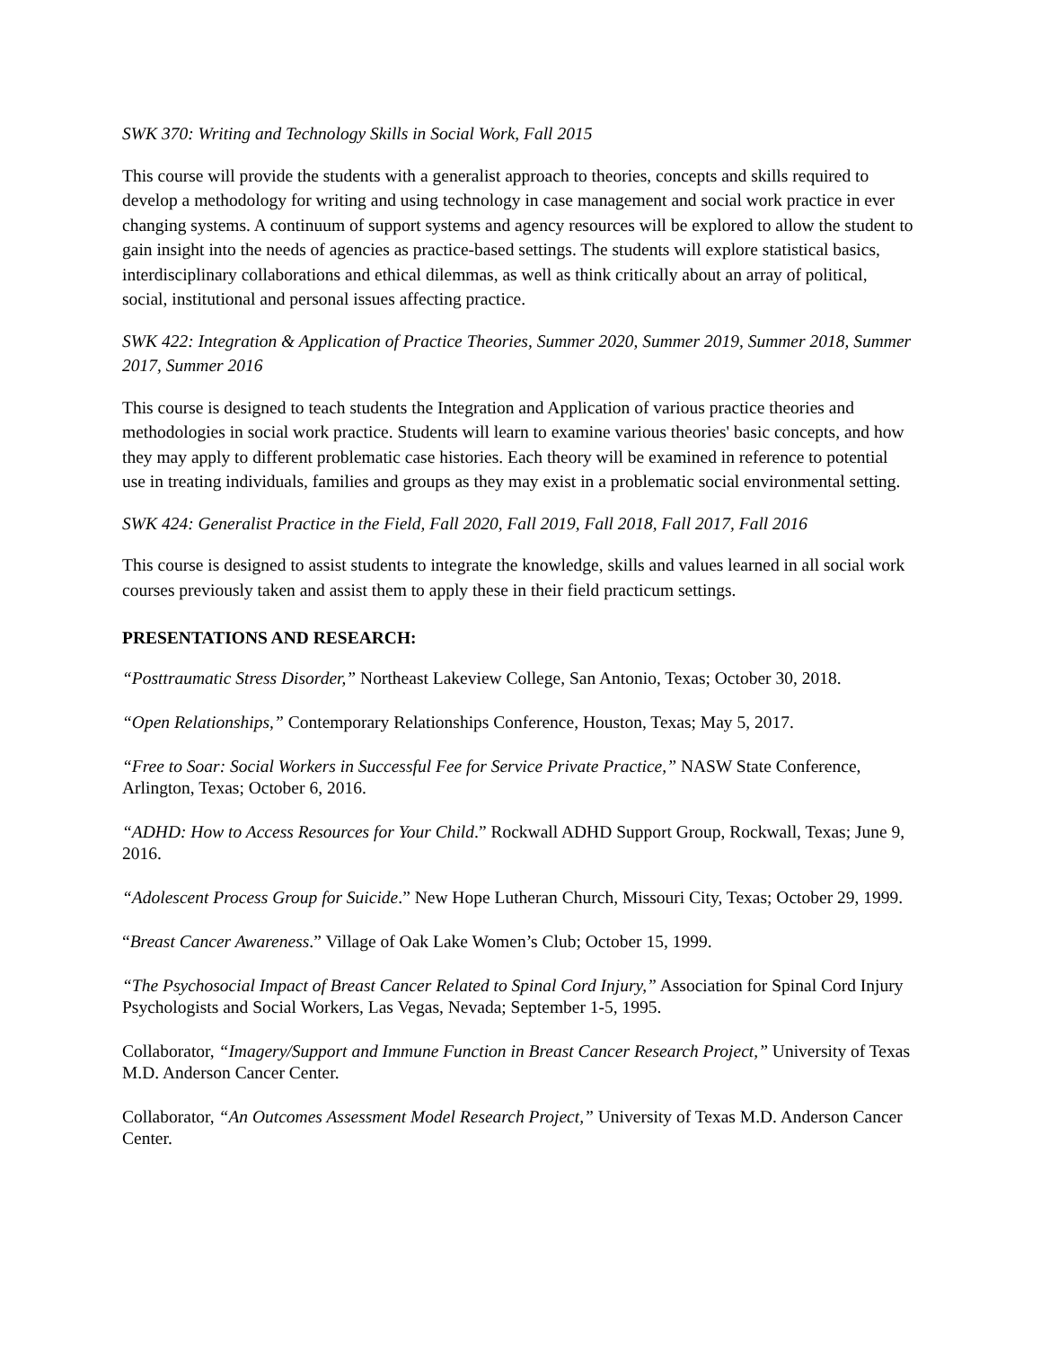SWK 370: Writing and Technology Skills in Social Work, Fall 2015
This course will provide the students with a generalist approach to theories, concepts and skills required to develop a methodology for writing and using technology in case management and social work practice in ever changing systems. A continuum of support systems and agency resources will be explored to allow the student to gain insight into the needs of agencies as practice-based settings. The students will explore statistical basics, interdisciplinary collaborations and ethical dilemmas, as well as think critically about an array of political, social, institutional and personal issues affecting practice.
SWK 422: Integration & Application of Practice Theories, Summer 2020, Summer 2019, Summer 2018, Summer 2017, Summer 2016
This course is designed to teach students the Integration and Application of various practice theories and methodologies in social work practice. Students will learn to examine various theories' basic concepts, and how they may apply to different problematic case histories. Each theory will be examined in reference to potential use in treating individuals, families and groups as they may exist in a problematic social environmental setting.
SWK 424: Generalist Practice in the Field, Fall 2020, Fall 2019, Fall 2018, Fall 2017, Fall 2016
This course is designed to assist students to integrate the knowledge, skills and values learned in all social work courses previously taken and assist them to apply these in their field practicum settings.
PRESENTATIONS AND RESEARCH:
“Posttraumatic Stress Disorder,” Northeast Lakeview College, San Antonio, Texas; October 30, 2018.
“Open Relationships,” Contemporary Relationships Conference, Houston, Texas; May 5, 2017.
“Free to Soar: Social Workers in Successful Fee for Service Private Practice,” NASW State Conference, Arlington, Texas; October 6, 2016.
“ADHD: How to Access Resources for Your Child.” Rockwall ADHD Support Group, Rockwall, Texas; June 9, 2016.
“Adolescent Process Group for Suicide.” New Hope Lutheran Church, Missouri City, Texas; October 29, 1999.
“Breast Cancer Awareness.” Village of Oak Lake Women’s Club; October 15, 1999.
“The Psychosocial Impact of Breast Cancer Related to Spinal Cord Injury,” Association for Spinal Cord Injury Psychologists and Social Workers, Las Vegas, Nevada; September 1-5, 1995.
Collaborator, “Imagery/Support and Immune Function in Breast Cancer Research Project,” University of Texas M.D. Anderson Cancer Center.
Collaborator, “An Outcomes Assessment Model Research Project,” University of Texas M.D. Anderson Cancer Center.